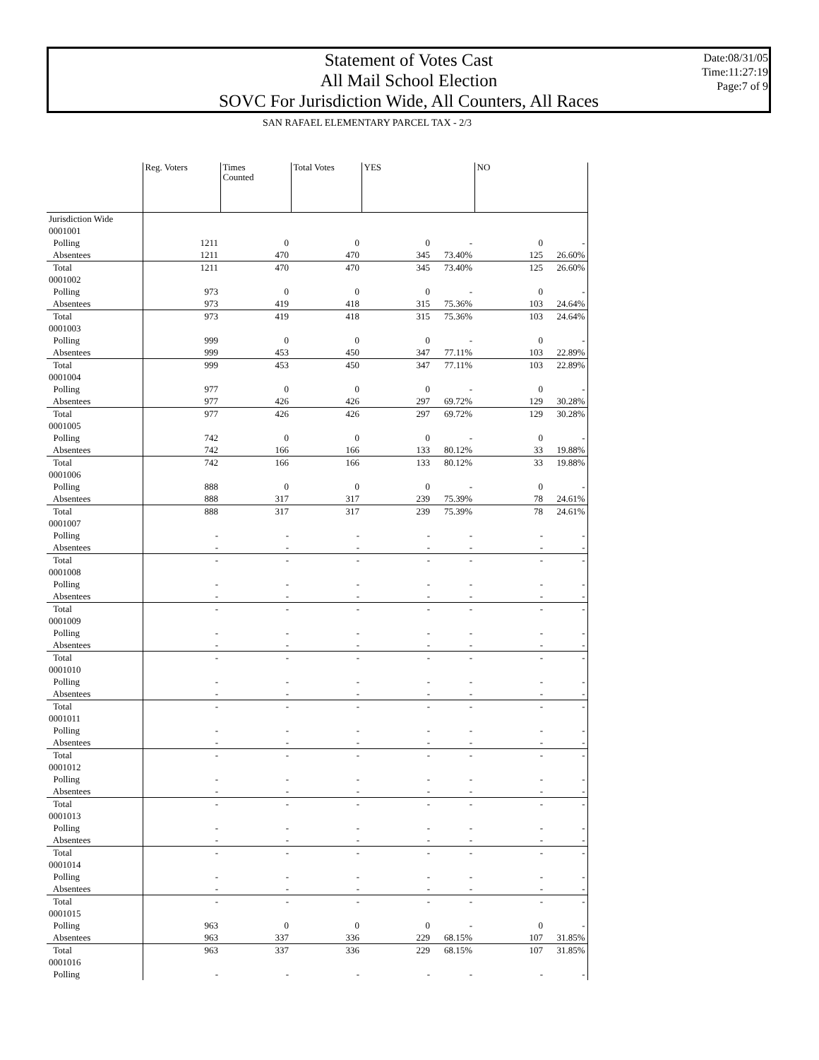Statement of Votes Cast
All Mail School Election
SOVC For Jurisdiction Wide, All Counters, All Races
Date:08/31/05
Time:11:27:19
Page:7 of 9
SAN RAFAEL ELEMENTARY PARCEL TAX - 2/3
| | Reg. Voters | Times Counted | Total Votes | YES | | NO | |
| --- | --- | --- | --- | --- | --- | --- | --- |
| Jurisdiction Wide | | | | | | | |
| 0001001 | | | | | | | |
| Polling | 1211 | 0 | 0 | 0 | - | 0 | - |
| Absentees | 1211 | 470 | 470 | 345 | 73.40% | 125 | 26.60% |
| Total | 1211 | 470 | 470 | 345 | 73.40% | 125 | 26.60% |
| 0001002 | | | | | | | |
| Polling | 973 | 0 | 0 | 0 | - | 0 | - |
| Absentees | 973 | 419 | 418 | 315 | 75.36% | 103 | 24.64% |
| Total | 973 | 419 | 418 | 315 | 75.36% | 103 | 24.64% |
| 0001003 | | | | | | | |
| Polling | 999 | 0 | 0 | 0 | - | 0 | - |
| Absentees | 999 | 453 | 450 | 347 | 77.11% | 103 | 22.89% |
| Total | 999 | 453 | 450 | 347 | 77.11% | 103 | 22.89% |
| 0001004 | | | | | | | |
| Polling | 977 | 0 | 0 | 0 | - | 0 | - |
| Absentees | 977 | 426 | 426 | 297 | 69.72% | 129 | 30.28% |
| Total | 977 | 426 | 426 | 297 | 69.72% | 129 | 30.28% |
| 0001005 | | | | | | | |
| Polling | 742 | 0 | 0 | 0 | - | 0 | - |
| Absentees | 742 | 166 | 166 | 133 | 80.12% | 33 | 19.88% |
| Total | 742 | 166 | 166 | 133 | 80.12% | 33 | 19.88% |
| 0001006 | | | | | | | |
| Polling | 888 | 0 | 0 | 0 | - | 0 | - |
| Absentees | 888 | 317 | 317 | 239 | 75.39% | 78 | 24.61% |
| Total | 888 | 317 | 317 | 239 | 75.39% | 78 | 24.61% |
| 0001007 | | | | | | | |
| Polling | - | - | - | - | - | - | - |
| Absentees | - | - | - | - | - | - | - |
| Total | - | - | - | - | - | - | - |
| 0001008 | | | | | | | |
| Polling | - | - | - | - | - | - | - |
| Absentees | - | - | - | - | - | - | - |
| Total | - | - | - | - | - | - | - |
| 0001009 | | | | | | | |
| Polling | - | - | - | - | - | - | - |
| Absentees | - | - | - | - | - | - | - |
| Total | - | - | - | - | - | - | - |
| 0001010 | | | | | | | |
| Polling | - | - | - | - | - | - | - |
| Absentees | - | - | - | - | - | - | - |
| Total | - | - | - | - | - | - | - |
| 0001011 | | | | | | | |
| Polling | - | - | - | - | - | - | - |
| Absentees | - | - | - | - | - | - | - |
| Total | - | - | - | - | - | - | - |
| 0001012 | | | | | | | |
| Polling | - | - | - | - | - | - | - |
| Absentees | - | - | - | - | - | - | - |
| Total | - | - | - | - | - | - | - |
| 0001013 | | | | | | | |
| Polling | - | - | - | - | - | - | - |
| Absentees | - | - | - | - | - | - | - |
| Total | - | - | - | - | - | - | - |
| 0001014 | | | | | | | |
| Polling | - | - | - | - | - | - | - |
| Absentees | - | - | - | - | - | - | - |
| Total | - | - | - | - | - | - | - |
| 0001015 | | | | | | | |
| Polling | 963 | 0 | 0 | 0 | - | 0 | - |
| Absentees | 963 | 337 | 336 | 229 | 68.15% | 107 | 31.85% |
| Total | 963 | 337 | 336 | 229 | 68.15% | 107 | 31.85% |
| 0001016 | | | | | | | |
| Polling | - | - | - | - | - | - | - |